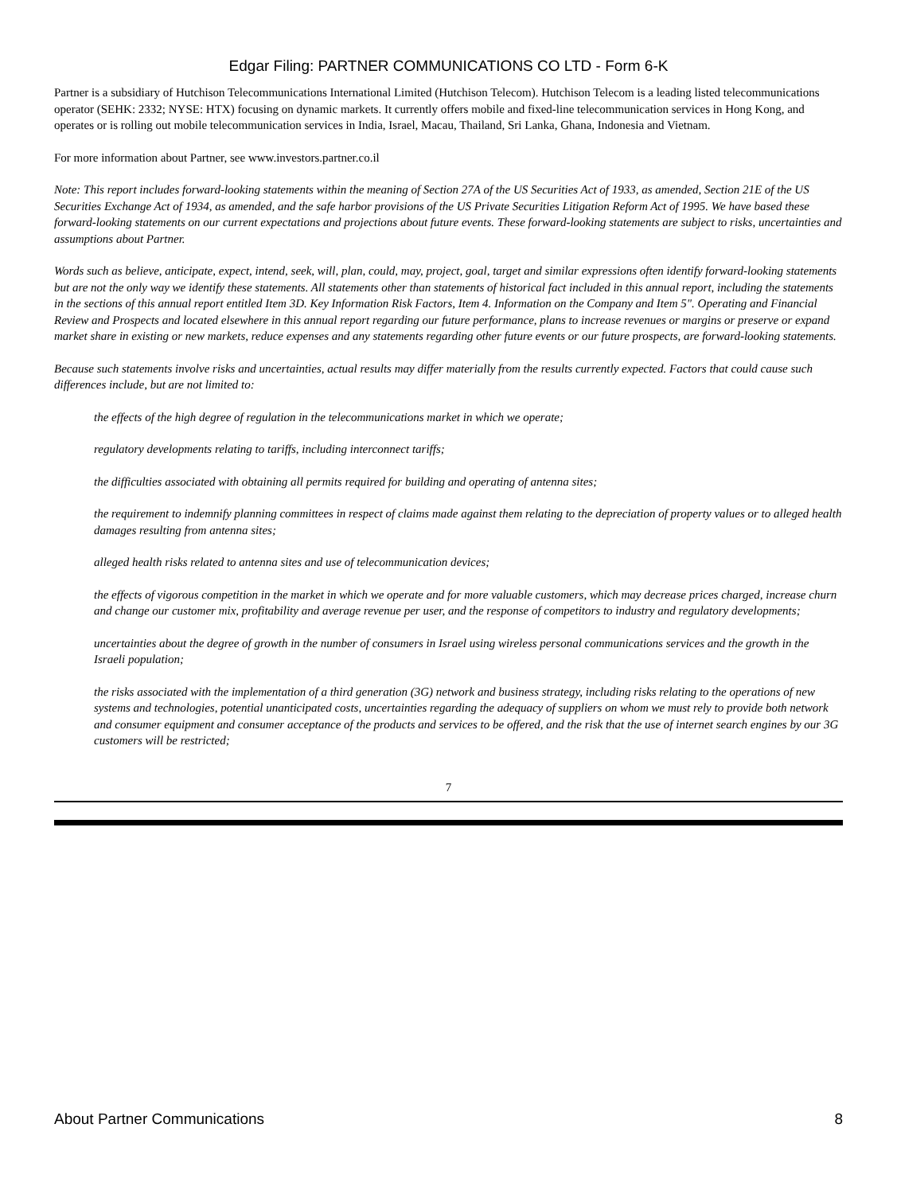Edgar Filing: PARTNER COMMUNICATIONS CO LTD - Form 6-K
Partner is a subsidiary of Hutchison Telecommunications International Limited (Hutchison Telecom). Hutchison Telecom is a leading listed telecommunications operator (SEHK: 2332; NYSE: HTX) focusing on dynamic markets. It currently offers mobile and fixed-line telecommunication services in Hong Kong, and operates or is rolling out mobile telecommunication services in India, Israel, Macau, Thailand, Sri Lanka, Ghana, Indonesia and Vietnam.
For more information about Partner, see www.investors.partner.co.il
Note: This report includes forward-looking statements within the meaning of Section 27A of the US Securities Act of 1933, as amended, Section 21E of the US Securities Exchange Act of 1934, as amended, and the safe harbor provisions of the US Private Securities Litigation Reform Act of 1995. We have based these forward-looking statements on our current expectations and projections about future events. These forward-looking statements are subject to risks, uncertainties and assumptions about Partner.
Words such as believe, anticipate, expect, intend, seek, will, plan, could, may, project, goal, target and similar expressions often identify forward-looking statements but are not the only way we identify these statements. All statements other than statements of historical fact included in this annual report, including the statements in the sections of this annual report entitled Item 3D. Key Information Risk Factors, Item 4. Information on the Company and Item 5". Operating and Financial Review and Prospects and located elsewhere in this annual report regarding our future performance, plans to increase revenues or margins or preserve or expand market share in existing or new markets, reduce expenses and any statements regarding other future events or our future prospects, are forward-looking statements.
Because such statements involve risks and uncertainties, actual results may differ materially from the results currently expected. Factors that could cause such differences include, but are not limited to:
the effects of the high degree of regulation in the telecommunications market in which we operate;
regulatory developments relating to tariffs, including interconnect tariffs;
the difficulties associated with obtaining all permits required for building and operating of antenna sites;
the requirement to indemnify planning committees in respect of claims made against them relating to the depreciation of property values or to alleged health damages resulting from antenna sites;
alleged health risks related to antenna sites and use of telecommunication devices;
the effects of vigorous competition in the market in which we operate and for more valuable customers, which may decrease prices charged, increase churn and change our customer mix, profitability and average revenue per user, and the response of competitors to industry and regulatory developments;
uncertainties about the degree of growth in the number of consumers in Israel using wireless personal communications services and the growth in the Israeli population;
the risks associated with the implementation of a third generation (3G) network and business strategy, including risks relating to the operations of new systems and technologies, potential unanticipated costs, uncertainties regarding the adequacy of suppliers on whom we must rely to provide both network and consumer equipment and consumer acceptance of the products and services to be offered, and the risk that the use of internet search engines by our 3G customers will be restricted;
7
About Partner Communications 8